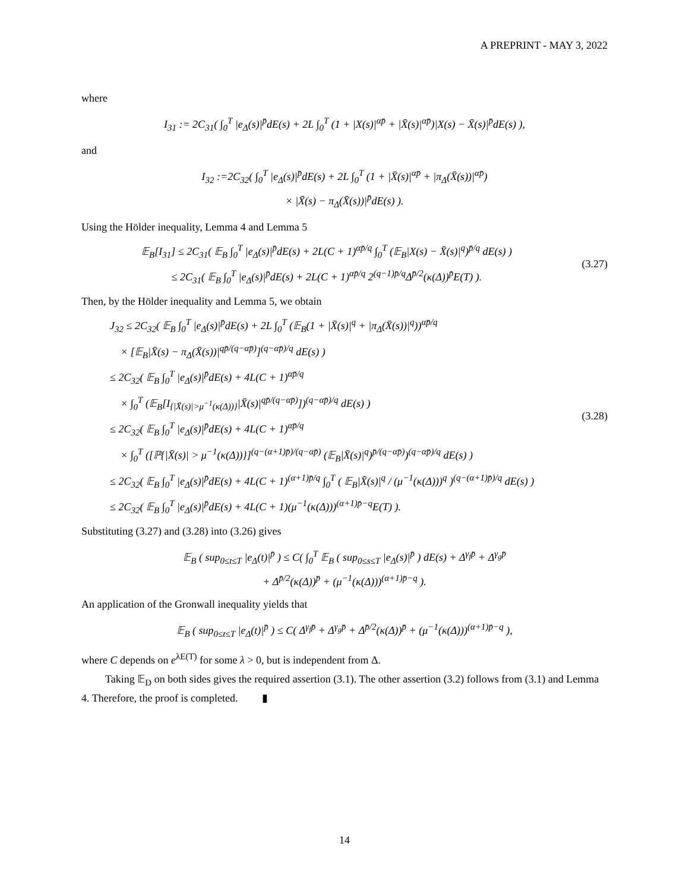A PREPRINT - MAY 3, 2022
where
I<sub>31</sub> := 2C<sub>31</sub>( ∫<sub>0</sub><sup>T</sup> |e<sub>Δ</sub>(s)|<sup>p̄</sup>dE(s) + 2L ∫<sub>0</sub><sup>T</sup> (1 + |X(s)|<sup>αp̄</sup> + |X̄(s)|<sup>αp̄</sup>)|X(s) − X̄(s)|<sup>p̄</sup>dE(s) ),
and
I<sub>32</sub> :=2C<sub>32</sub>( ∫<sub>0</sub><sup>T</sup> |e<sub>Δ</sub>(s)|<sup>p̄</sup>dE(s) + 2L ∫<sub>0</sub><sup>T</sup> (1 + |X̄(s)|<sup>αp̄</sup> + |π<sub>Δ</sub>(X̄(s))|<sup>αp̄</sup>)
× |X̄(s) − π<sub>Δ</sub>(X̄(s))|<sup>p̄</sup>dE(s) ).
Using the Hölder inequality, Lemma 4 and Lemma 5
𝔼<sub>B</sub>[I<sub>31</sub>] ≤ 2C<sub>31</sub>( 𝔼<sub>B</sub> ∫<sub>0</sub><sup>T</sup> |e<sub>Δ</sub>(s)|<sup>p̄</sup>dE(s) + 2L(C + 1)<sup>αp̄/q</sup> ∫<sub>0</sub><sup>T</sup> (𝔼<sub>B</sub>|X(s) − X̄(s)|<sup>q</sup>)<sup>p̄/q</sup> dE(s) )
≤ 2C<sub>31</sub>( 𝔼<sub>B</sub> ∫<sub>0</sub><sup>T</sup> |e<sub>Δ</sub>(s)|<sup>p̄</sup>dE(s) + 2L(C + 1)<sup>αp̄/q</sup> 2<sup>(q−1)p̄/q</sup>Δ<sup>p̄/2</sup>(κ(Δ))<sup>p̄</sup>E(T) ).
(3.27)
Then, by the Hölder inequality and Lemma 5, we obtain
J<sub>32</sub> ≤ 2C<sub>32</sub>( 𝔼<sub>B</sub> ∫<sub>0</sub><sup>T</sup> |e<sub>Δ</sub>(s)|<sup>p̄</sup>dE(s) + 2L ∫<sub>0</sub><sup>T</sup> (𝔼<sub>B</sub>(1 + |X̄(s)|<sup>q</sup> + |π<sub>Δ</sub>(X̄(s))|<sup>q</sup>))<sup>αp̄/q</sup>
× [𝔼<sub>B</sub>|X̄(s) − π<sub>Δ</sub>(X̄(s))|<sup>qp̄/(q−αp̄)</sup>]<sup>(q−αp̄)/q</sup> dE(s) )
≤ 2C<sub>32</sub>( 𝔼<sub>B</sub> ∫<sub>0</sub><sup>T</sup> |e<sub>Δ</sub>(s)|<sup>p̄</sup>dE(s) + 4L(C + 1)<sup>αp̄/q</sup>
× ∫<sub>0</sub><sup>T</sup> (𝔼<sub>B</sub>[I<sub>{|X̄(s)|>μ<sup>−1</sup>(κ(Δ))}</sub>|X̄(s)|<sup>qp̄/(q−αp̄)</sup>])<sup>(q−αp̄)/q</sup> dE(s) )
≤ 2C<sub>32</sub>( 𝔼<sub>B</sub> ∫<sub>0</sub><sup>T</sup> |e<sub>Δ</sub>(s)|<sup>p̄</sup>dE(s) + 4L(C + 1)<sup>αp̄/q</sup>
× ∫<sub>0</sub><sup>T</sup> ([ℙ{|X̄(s)| > μ<sup>−1</sup>(κ(Δ))}]<sup>(q−(α+1)p̄)/(q−αp̄)</sup> (𝔼<sub>B</sub>|X̄(s)|<sup>q</sup>)<sup>p̄/(q−αp̄)</sup>)<sup>(q−αp̄)/q</sup> dE(s) )
≤ 2C<sub>32</sub>( 𝔼<sub>B</sub> ∫<sub>0</sub><sup>T</sup> |e<sub>Δ</sub>(s)|<sup>p̄</sup>dE(s) + 4L(C + 1)<sup>(α+1)p̄/q</sup> ∫<sub>0</sub><sup>T</sup> ( 𝔼<sub>B</sub>|X̄(s)|<sup>q</sup> / (μ<sup>−1</sup>(κ(Δ)))<sup>q</sup> )<sup>(q−(α+1)p̄)/q</sup> dE(s) )
≤ 2C<sub>32</sub>( 𝔼<sub>B</sub> ∫<sub>0</sub><sup>T</sup> |e<sub>Δ</sub>(s)|<sup>p̄</sup>dE(s) + 4L(C + 1)(μ<sup>−1</sup>(κ(Δ)))<sup>(α+1)p̄−q</sup>E(T) ).
(3.28)
Substituting (3.27) and (3.28) into (3.26) gives
𝔼<sub>B</sub> ( sup<sub>0≤t≤T</sub> |e<sub>Δ</sub>(t)|<sup>p̄</sup> ) ≤ C( ∫<sub>0</sub><sup>T</sup> 𝔼<sub>B</sub> ( sup<sub>0≤s≤T</sub> |e<sub>Δ</sub>(s)|<sup>p̄</sup> ) dE(s) + Δ<sup>γ<sub>f</sub>p̄</sup> + Δ<sup>γ<sub>g</sub>p̄</sup>
+ Δ<sup>p̄/2</sup>(κ(Δ))<sup>p̄</sup> + (μ<sup>−1</sup>(κ(Δ)))<sup>(α+1)p̄−q</sup> ).
An application of the Gronwall inequality yields that
𝔼<sub>B</sub> ( sup<sub>0≤t≤T</sub> |e<sub>Δ</sub>(t)|<sup>p̄</sup> ) ≤ C( Δ<sup>γ<sub>f</sub>p̄</sup> + Δ<sup>γ<sub>g</sub>p̄</sup> + Δ<sup>p̄/2</sup>(κ(Δ))<sup>p̄</sup> + (μ<sup>−1</sup>(κ(Δ)))<sup>(α+1)p̄−q</sup> ),
where C depends on e<sup>λE(T)</sup> for some λ > 0, but is independent from Δ.
Taking 𝔼<sub>D</sub> on both sides gives the required assertion (3.1). The other assertion (3.2) follows from (3.1) and Lemma 4. Therefore, the proof is completed. ▮
14